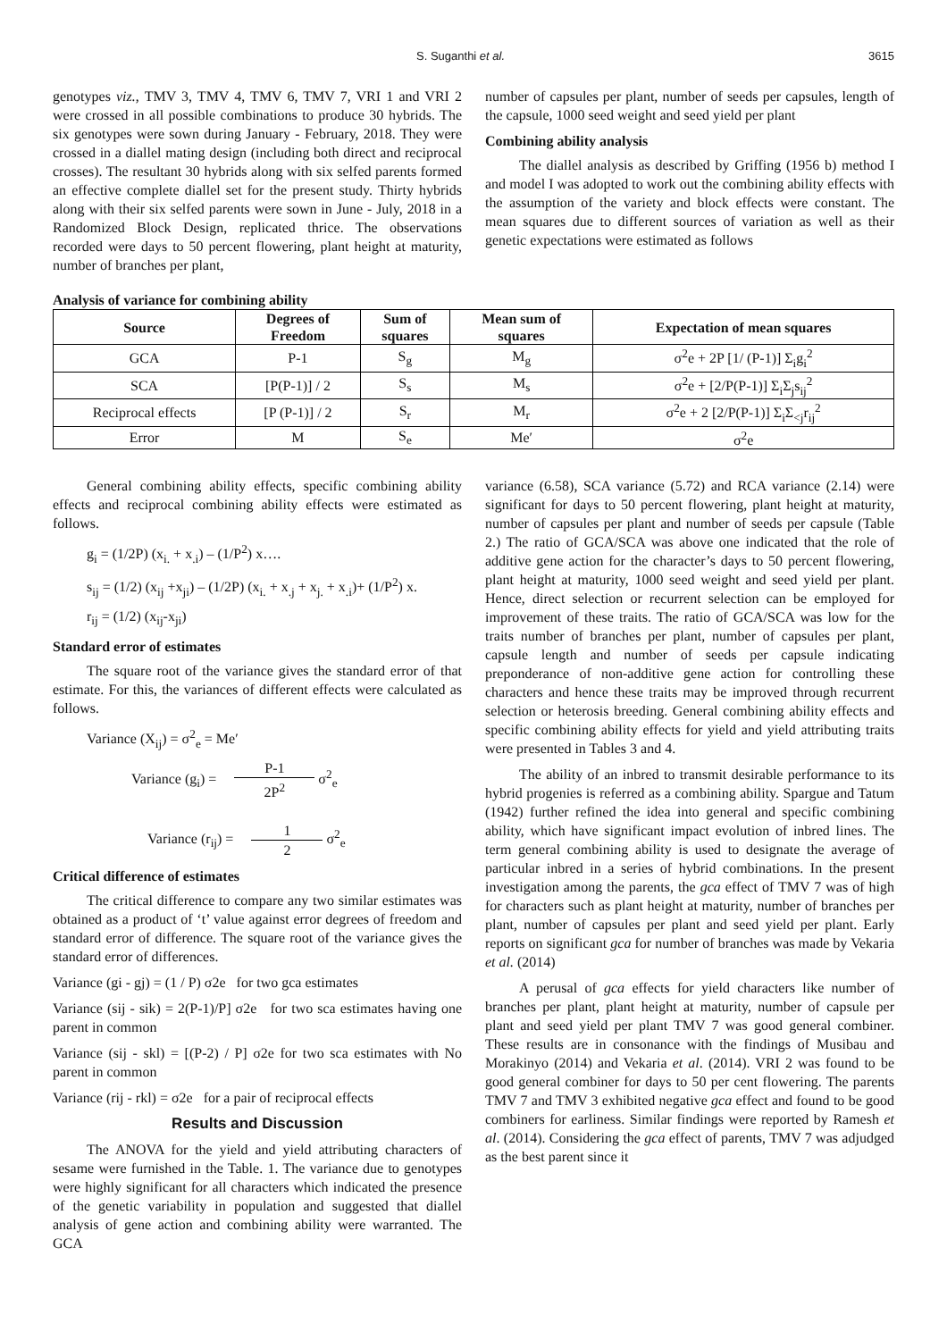S. Suganthi et al. 3615
genotypes viz., TMV 3, TMV 4, TMV 6, TMV 7, VRI 1 and VRI 2 were crossed in all possible combinations to produce 30 hybrids. The six genotypes were sown during January - February, 2018. They were crossed in a diallel mating design (including both direct and reciprocal crosses). The resultant 30 hybrids along with six selfed parents formed an effective complete diallel set for the present study. Thirty hybrids along with their six selfed parents were sown in June - July, 2018 in a Randomized Block Design, replicated thrice. The observations recorded were days to 50 percent flowering, plant height at maturity, number of branches per plant,
number of capsules per plant, number of seeds per capsules, length of the capsule, 1000 seed weight and seed yield per plant
Combining ability analysis
The diallel analysis as described by Griffing (1956 b) method I and model I was adopted to work out the combining ability effects with the assumption of the variety and block effects were constant. The mean squares due to different sources of variation as well as their genetic expectations were estimated as follows
Analysis of variance for combining ability
| Source | Degrees of Freedom | Sum of squares | Mean sum of squares | Expectation of mean squares |
| --- | --- | --- | --- | --- |
| GCA | P-1 | S<sub>g</sub> | M<sub>g</sub> | σ<sup>2</sup>e + 2P [1/ (P-1)] Σ<sub>i</sub>g<sub>i</sub><sup>2</sup> |
| SCA | [P(P-1)] / 2 | S<sub>s</sub> | M<sub>s</sub> | σ<sup>2</sup>e + [2/P(P-1)] Σ<sub>i</sub>Σ<sub>j</sub>s<sub>ij</sub><sup>2</sup> |
| Reciprocal effects | [P (P-1)] / 2 | S<sub>r</sub> | M<sub>r</sub> | σ<sup>2</sup>e + 2 [2/P(P-1)] Σ<sub>i</sub>Σ<sub><j</sub>r<sub>ij</sub><sup>2</sup> |
| Error | M | S<sub>e</sub> | Me′ | σ<sup>2</sup>e |
General combining ability effects, specific combining ability effects and reciprocal combining ability effects were estimated as follows.
g<sub>i</sub> = (1/2P) (x<sub>i.</sub> + x<sub>.i</sub>) – (1/P<sup>2</sup>) x….
s<sub>ij</sub> = (1/2) (x<sub>ij</sub> +x<sub>ji</sub>) – (1/2P) (x<sub>i.</sub> + x<sub>.j</sub> + x<sub>j.</sub> + x<sub>.i</sub>)+ (1/P<sup>2</sup>) x.
r<sub>ij</sub> = (1/2) (x<sub>ij</sub>-x<sub>ji</sub>)
Standard error of estimates
The square root of the variance gives the standard error of that estimate. For this, the variances of different effects were calculated as follows.
Variance (X<sub>ij</sub>) = σ<sup>2</sup><sub>e</sub> = Me′
Variance (g<sub>i</sub>) = P-1
2P<sup>2</sup> σ<sup>2</sup><sub>e</sub>
Variance (r<sub>ij</sub>) = 1
2 σ<sup>2</sup><sub>e</sub>
Critical difference of estimates
The critical difference to compare any two similar estimates was obtained as a product of ‘t’ value against error degrees of freedom and standard error of difference. The square root of the variance gives the standard error of differences.
Variance (gi - gj) = (1 / P) σ2e for two gca estimates
Variance (sij - sik) = 2(P-1)/P] σ2e for two sca estimates having one parent in common
Variance (sij - skl) = [(P-2) / P] σ2e for two sca estimates with No parent in common
Variance (rij - rkl) = σ2e for a pair of reciprocal effects
Results and Discussion
The ANOVA for the yield and yield attributing characters of sesame were furnished in the Table. 1. The variance due to genotypes were highly significant for all characters which indicated the presence of the genetic variability in population and suggested that diallel analysis of gene action and combining ability were warranted. The GCA
variance (6.58), SCA variance (5.72) and RCA variance (2.14) were significant for days to 50 percent flowering, plant height at maturity, number of capsules per plant and number of seeds per capsule (Table 2.) The ratio of GCA/SCA was above one indicated that the role of additive gene action for the character’s days to 50 percent flowering, plant height at maturity, 1000 seed weight and seed yield per plant. Hence, direct selection or recurrent selection can be employed for improvement of these traits. The ratio of GCA/SCA was low for the traits number of branches per plant, number of capsules per plant, capsule length and number of seeds per capsule indicating preponderance of non-additive gene action for controlling these characters and hence these traits may be improved through recurrent selection or heterosis breeding. General combining ability effects and specific combining ability effects for yield and yield attributing traits were presented in Tables 3 and 4.
The ability of an inbred to transmit desirable performance to its hybrid progenies is referred as a combining ability. Spargue and Tatum (1942) further refined the idea into general and specific combining ability, which have significant impact evolution of inbred lines. The term general combining ability is used to designate the average of particular inbred in a series of hybrid combinations. In the present investigation among the parents, the gca effect of TMV 7 was of high for characters such as plant height at maturity, number of branches per plant, number of capsules per plant and seed yield per plant. Early reports on significant gca for number of branches was made by Vekaria et al. (2014)
A perusal of gca effects for yield characters like number of branches per plant, plant height at maturity, number of capsule per plant and seed yield per plant TMV 7 was good general combiner. These results are in consonance with the findings of Musibau and Morakinyo (2014) and Vekaria et al. (2014). VRI 2 was found to be good general combiner for days to 50 per cent flowering. The parents TMV 7 and TMV 3 exhibited negative gca effect and found to be good combiners for earliness. Similar findings were reported by Ramesh et al. (2014). Considering the gca effect of parents, TMV 7 was adjudged as the best parent since it